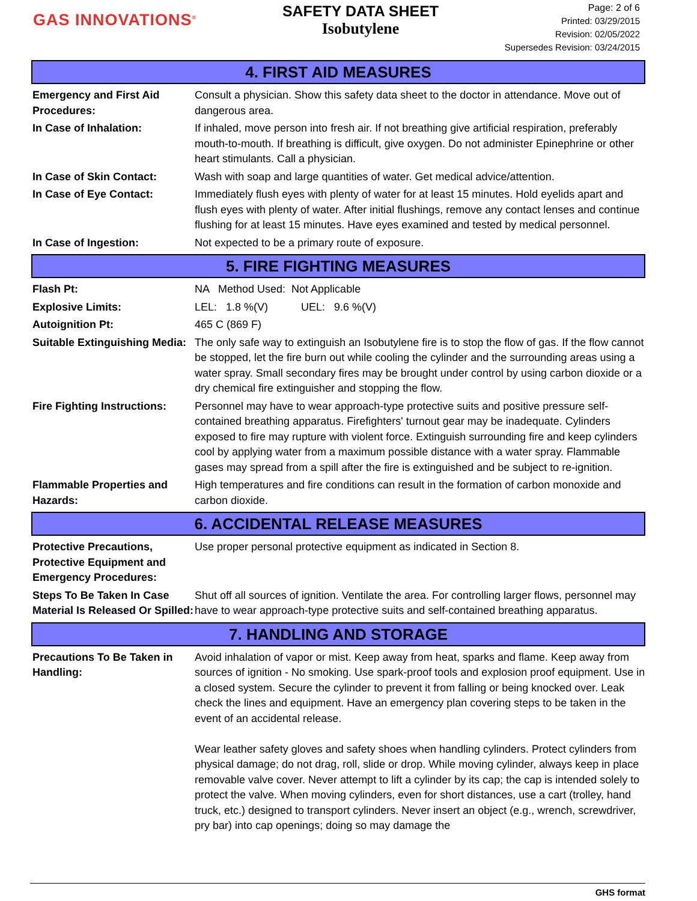GAS INNOVATIONS<sup>®</sup>
SAFETY DATA SHEET
Isobutylene
Page: 2 of 6
Printed: 03/29/2015
Revision: 02/05/2022
Supersedes Revision: 03/24/2015
4. FIRST AID MEASURES
Emergency and First Aid Procedures:
Consult a physician. Show this safety data sheet to the doctor in attendance. Move out of dangerous area.
In Case of Inhalation: If inhaled, move person into fresh air. If not breathing give artificial respiration, preferably mouth-to-mouth. If breathing is difficult, give oxygen. Do not administer Epinephrine or other heart stimulants. Call a physician.
In Case of Skin Contact: Wash with soap and large quantities of water. Get medical advice/attention.
In Case of Eye Contact: Immediately flush eyes with plenty of water for at least 15 minutes. Hold eyelids apart and flush eyes with plenty of water. After initial flushings, remove any contact lenses and continue flushing for at least 15 minutes. Have eyes examined and tested by medical personnel.
In Case of Ingestion: Not expected to be a primary route of exposure.
5. FIRE FIGHTING MEASURES
Flash Pt: NA Method Used: Not Applicable
Explosive Limits: LEL: 1.8 %(V) UEL: 9.6 %(V)
Autoignition Pt: 465 C (869 F)
Suitable Extinguishing Media:
The only safe way to extinguish an Isobutylene fire is to stop the flow of gas. If the flow cannot be stopped, let the fire burn out while cooling the cylinder and the surrounding areas using a water spray. Small secondary fires may be brought under control by using carbon dioxide or a dry chemical fire extinguisher and stopping the flow.
Fire Fighting Instructions:
Personnel may have to wear approach-type protective suits and positive pressure self-contained breathing apparatus. Firefighters' turnout gear may be inadequate. Cylinders exposed to fire may rupture with violent force. Extinguish surrounding fire and keep cylinders cool by applying water from a maximum possible distance with a water spray. Flammable gases may spread from a spill after the fire is extinguished and be subject to re-ignition.
Flammable Properties and Hazards:
High temperatures and fire conditions can result in the formation of carbon monoxide and carbon dioxide.
6. ACCIDENTAL RELEASE MEASURES
Protective Precautions, Protective Equipment and Emergency Procedures:
Use proper personal protective equipment as indicated in Section 8.
Steps To Be Taken In Case Material Is Released Or Spilled:
Shut off all sources of ignition. Ventilate the area. For controlling larger flows, personnel may have to wear approach-type protective suits and self-contained breathing apparatus.
7. HANDLING AND STORAGE
Precautions To Be Taken in Handling:
Avoid inhalation of vapor or mist. Keep away from heat, sparks and flame. Keep away from sources of ignition - No smoking. Use spark-proof tools and explosion proof equipment. Use in a closed system. Secure the cylinder to prevent it from falling or being knocked over. Leak check the lines and equipment. Have an emergency plan covering steps to be taken in the event of an accidental release.
Wear leather safety gloves and safety shoes when handling cylinders. Protect cylinders from physical damage; do not drag, roll, slide or drop. While moving cylinder, always keep in place removable valve cover. Never attempt to lift a cylinder by its cap; the cap is intended solely to protect the valve. When moving cylinders, even for short distances, use a cart (trolley, hand truck, etc.) designed to transport cylinders. Never insert an object (e.g., wrench, screwdriver, pry bar) into cap openings; doing so may damage the
GHS format